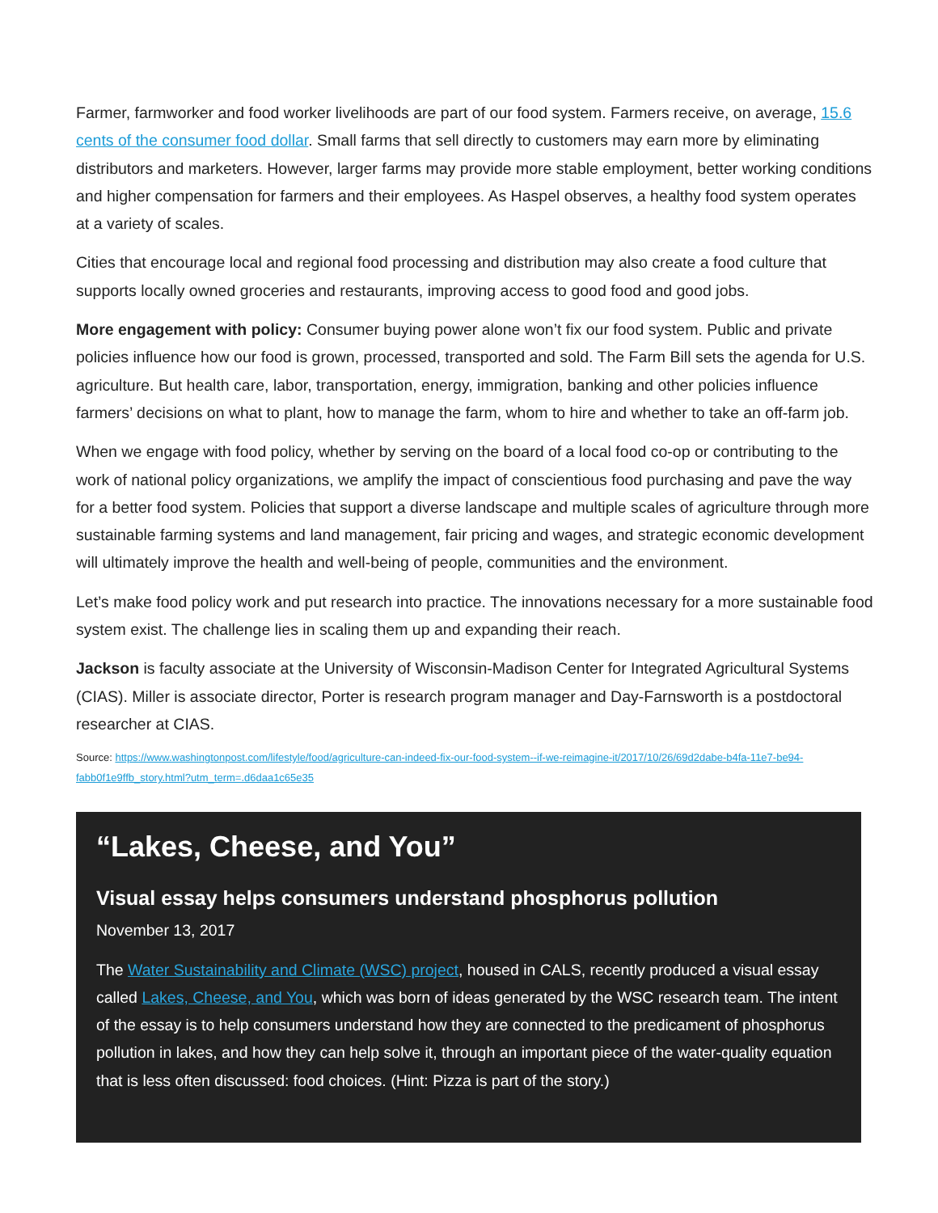Farmer, farmworker and food worker livelihoods are part of our food system. Farmers receive, on average, 15.6 cents of the consumer food dollar. Small farms that sell directly to customers may earn more by eliminating distributors and marketers. However, larger farms may provide more stable employment, better working conditions and higher compensation for farmers and their employees. As Haspel observes, a healthy food system operates at a variety of scales.
Cities that encourage local and regional food processing and distribution may also create a food culture that supports locally owned groceries and restaurants, improving access to good food and good jobs.
More engagement with policy: Consumer buying power alone won’t fix our food system. Public and private policies influence how our food is grown, processed, transported and sold. The Farm Bill sets the agenda for U.S. agriculture. But health care, labor, transportation, energy, immigration, banking and other policies influence farmers’ decisions on what to plant, how to manage the farm, whom to hire and whether to take an off-farm job.
When we engage with food policy, whether by serving on the board of a local food co-op or contributing to the work of national policy organizations, we amplify the impact of conscientious food purchasing and pave the way for a better food system. Policies that support a diverse landscape and multiple scales of agriculture through more sustainable farming systems and land management, fair pricing and wages, and strategic economic development will ultimately improve the health and well-being of people, communities and the environment.
Let’s make food policy work and put research into practice. The innovations necessary for a more sustainable food system exist. The challenge lies in scaling them up and expanding their reach.
Jackson is faculty associate at the University of Wisconsin-Madison Center for Integrated Agricultural Systems (CIAS). Miller is associate director, Porter is research program manager and Day-Farnsworth is a postdoctoral researcher at CIAS.
Source: https://www.washingtonpost.com/lifestyle/food/agriculture-can-indeed-fix-our-food-system--if-we-reimagine-it/2017/10/26/69d2dabe-b4fa-11e7-be94-fabb0f1e9ffb_story.html?utm_term=.d6daa1c65e35
“Lakes, Cheese, and You”
Visual essay helps consumers understand phosphorus pollution
November 13, 2017
The Water Sustainability and Climate (WSC) project, housed in CALS, recently produced a visual essay called Lakes, Cheese, and You, which was born of ideas generated by the WSC research team. The intent of the essay is to help consumers understand how they are connected to the predicament of phosphorus pollution in lakes, and how they can help solve it, through an important piece of the water-quality equation that is less often discussed: food choices. (Hint: Pizza is part of the story.)